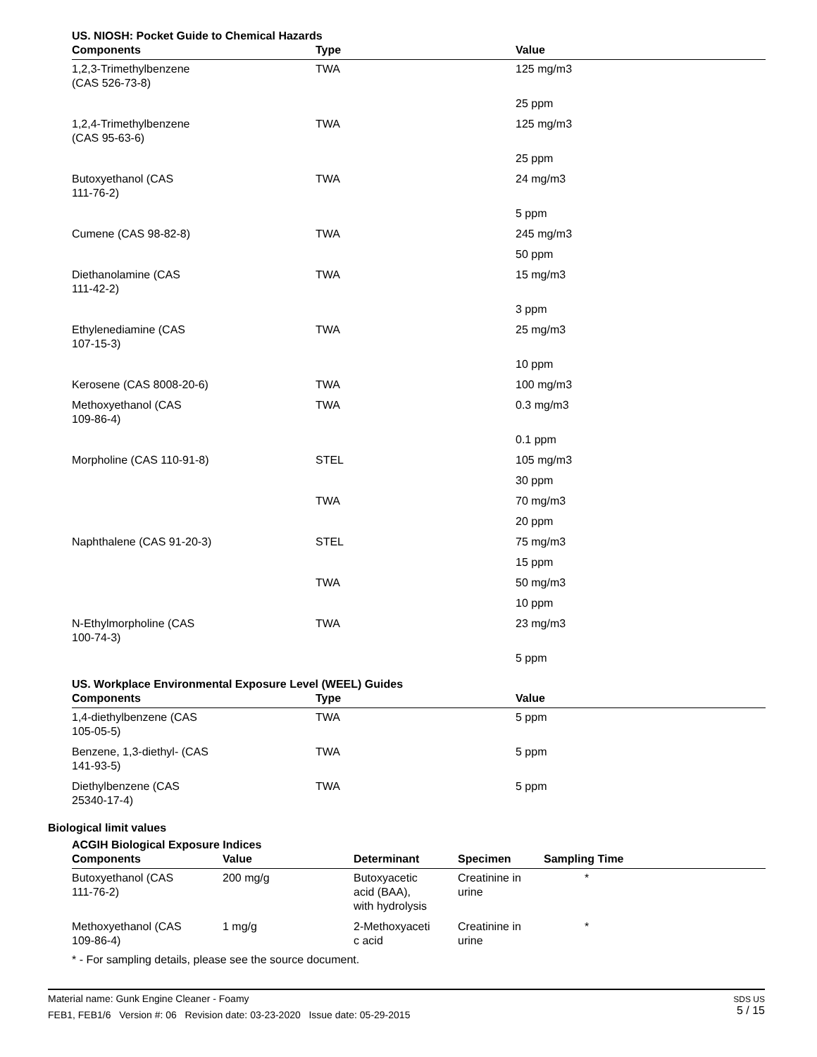US. NIOSH: Pocket Guide to Chemical Hazards
| Components | Type | Value |
| --- | --- | --- |
| 1,2,3-Trimethylbenzene (CAS 526-73-8) | TWA | 125 mg/m3 |
| | | 25 ppm |
| 1,2,4-Trimethylbenzene (CAS 95-63-6) | TWA | 125 mg/m3 |
| | | 25 ppm |
| Butoxyethanol (CAS 111-76-2) | TWA | 24 mg/m3 |
| | | 5 ppm |
| Cumene (CAS 98-82-8) | TWA | 245 mg/m3 |
| | | 50 ppm |
| Diethanolamine (CAS 111-42-2) | TWA | 15 mg/m3 |
| | | 3 ppm |
| Ethylenediamine (CAS 107-15-3) | TWA | 25 mg/m3 |
| | | 10 ppm |
| Kerosene (CAS 8008-20-6) | TWA | 100 mg/m3 |
| Methoxyethanol (CAS 109-86-4) | TWA | 0.3 mg/m3 |
| | | 0.1 ppm |
| Morpholine (CAS 110-91-8) | STEL | 105 mg/m3 |
| | | 30 ppm |
| | TWA | 70 mg/m3 |
| | | 20 ppm |
| Naphthalene (CAS 91-20-3) | STEL | 75 mg/m3 |
| | | 15 ppm |
| | TWA | 50 mg/m3 |
| | | 10 ppm |
| N-Ethylmorpholine (CAS 100-74-3) | TWA | 23 mg/m3 |
| | | 5 ppm |
US. Workplace Environmental Exposure Level (WEEL) Guides
| Components | Type | Value |
| --- | --- | --- |
| 1,4-diethylbenzene (CAS 105-05-5) | TWA | 5 ppm |
| Benzene, 1,3-diethyl- (CAS 141-93-5) | TWA | 5 ppm |
| Diethylbenzene (CAS 25340-17-4) | TWA | 5 ppm |
Biological limit values
ACGIH Biological Exposure Indices
| Components | Value | Determinant | Specimen | Sampling Time |
| --- | --- | --- | --- | --- |
| Butoxyethanol (CAS 111-76-2) | 200 mg/g | Butoxyacetic acid (BAA), with hydrolysis | Creatinine in urine | * |
| Methoxyethanol (CAS 109-86-4) | 1 mg/g | 2-Methoxyaceti c acid | Creatinine in urine | * |
* - For sampling details, please see the source document.
Material name: Gunk Engine Cleaner - Foamy
FEB1, FEB1/6 Version #: 06 Revision date: 03-23-2020 Issue date: 05-29-2015
SDS US
5 / 15